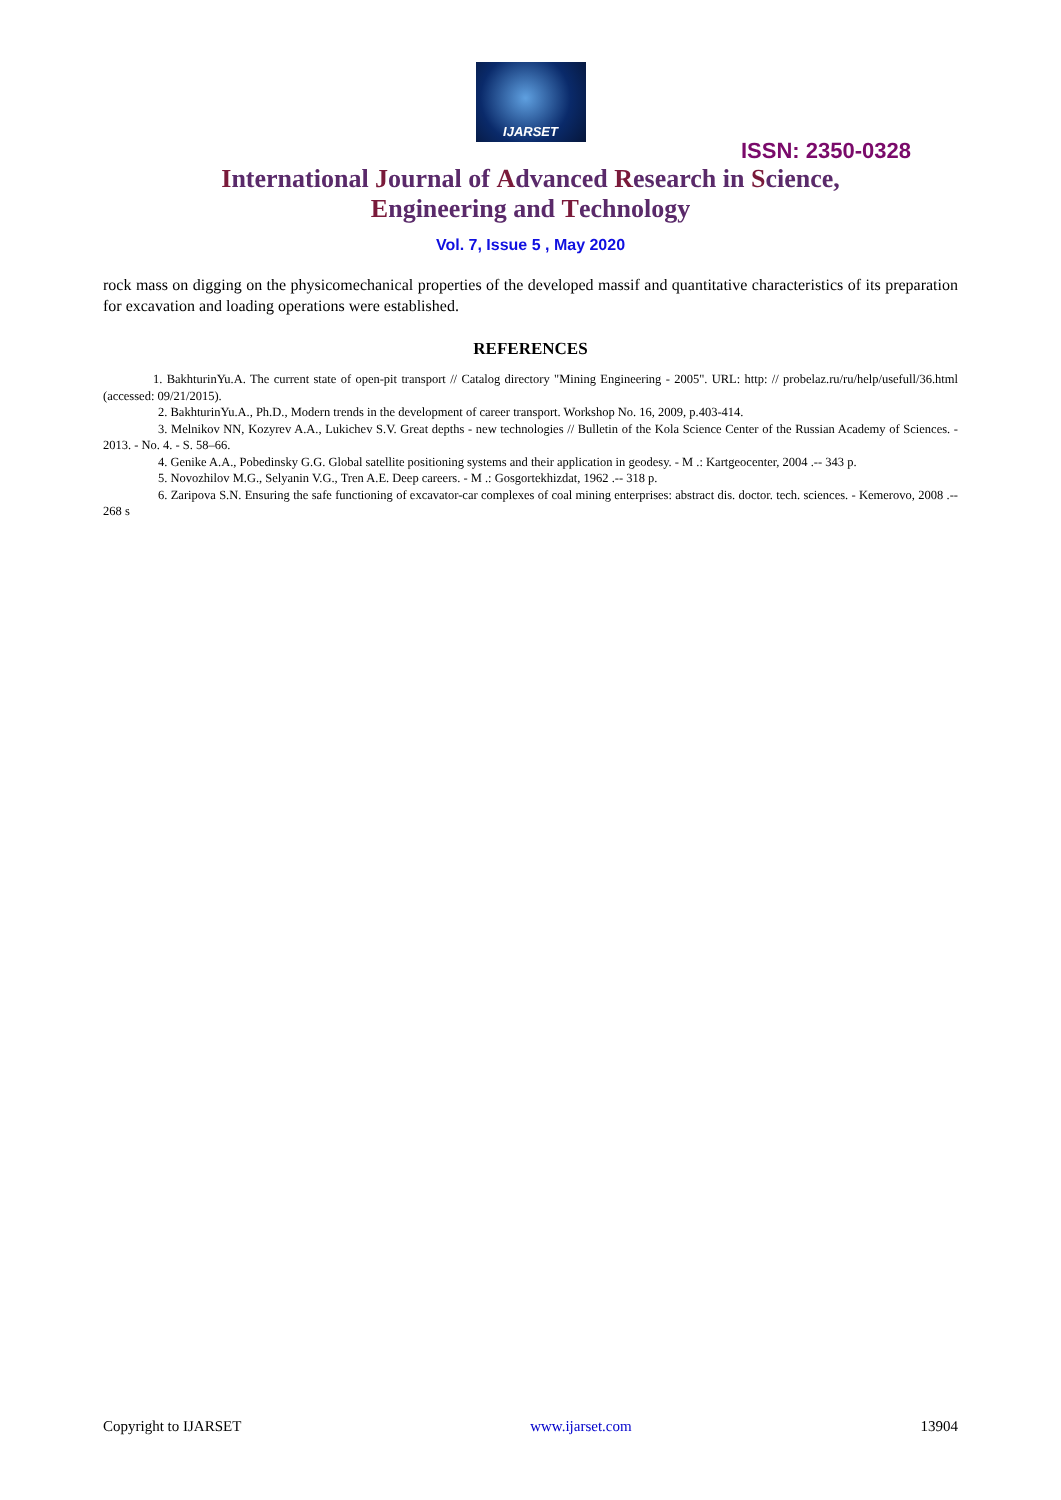IJARSET
ISSN: 2350-0328
International Journal of Advanced Research in Science,
Engineering and Technology
Vol. 7, Issue 5 , May 2020
rock mass on digging on the physicomechanical properties of the developed massif and quantitative characteristics of its preparation for excavation and loading operations were established.
REFERENCES
1. BakhturinYu.A. The current state of open-pit transport // Catalog directory "Mining Engineering - 2005". URL: http: // probelaz.ru/ru/help/usefull/36.html (accessed: 09/21/2015).
2. BakhturinYu.A., Ph.D., Modern trends in the development of career transport. Workshop No. 16, 2009, p.403-414.
3. Melnikov NN, Kozyrev A.A., Lukichev S.V. Great depths - new technologies // Bulletin of the Kola Science Center of the Russian Academy of Sciences. - 2013. - No. 4. - S. 58–66.
4. Genike A.A., Pobedinsky G.G. Global satellite positioning systems and their application in geodesy. - M .: Kartgeocenter, 2004 .-- 343 p.
5. Novozhilov M.G., Selyanin V.G., Tren A.E. Deep careers. - M .: Gosgortekhizdat, 1962 .-- 318 p.
6. Zaripova S.N. Ensuring the safe functioning of excavator-car complexes of coal mining enterprises: abstract dis. doctor. tech. sciences. - Kemerovo, 2008 .-- 268 s
Copyright to IJARSET www.ijarset.com 13904